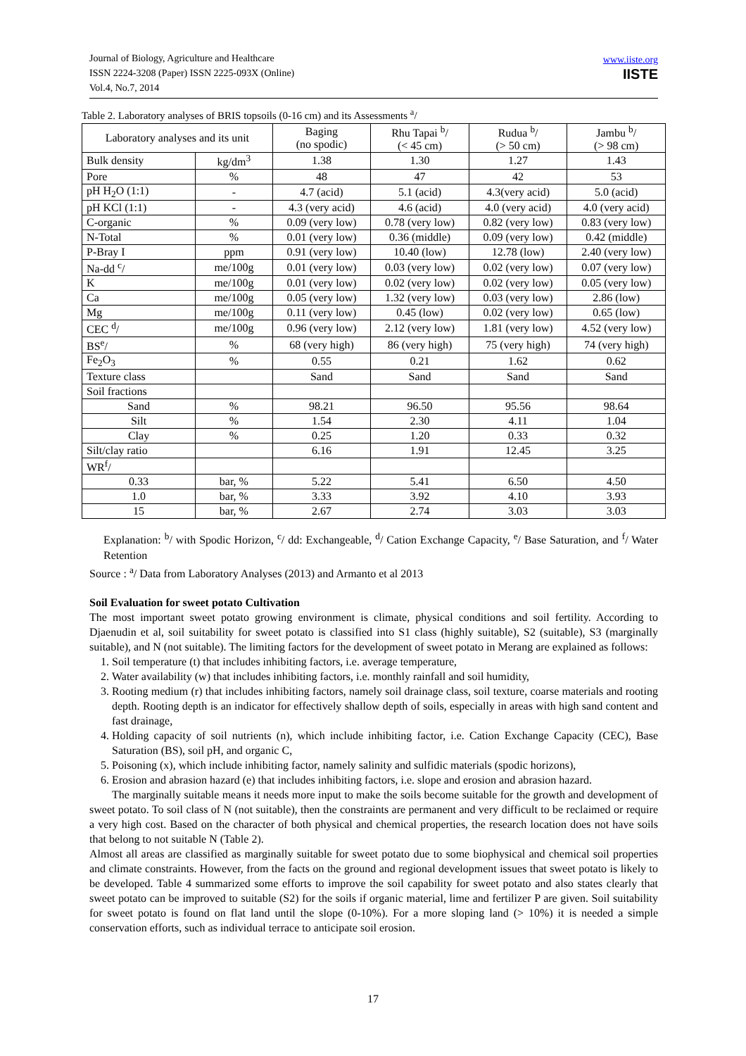Journal of Biology, Agriculture and Healthcare
ISSN 2224-3208 (Paper) ISSN 2225-093X (Online)
Vol.4, No.7, 2014
www.iiste.org
IISTE
Table 2. Laboratory analyses of BRIS topsoils (0-16 cm) and its Assessments <sup>a</sup>/
| Laboratory analyses and its unit | | Baging (no spodic) | Rhu Tapai <sup>b</sup>/ (< 45 cm) | Rudua <sup>b</sup>/ (> 50 cm) | Jambu <sup>b</sup>/ (> 98 cm) |
| Bulk density | kg/dm<sup>3</sup> | 1.38 | 1.30 | 1.27 | 1.43 |
| Pore | % | 48 | 47 | 42 | 53 |
| pH H<sub>2</sub>O (1:1) | - | 4.7 (acid) | 5.1 (acid) | 4.3(very acid) | 5.0 (acid) |
| pH KCl (1:1) | - | 4.3 (very acid) | 4.6 (acid) | 4.0 (very acid) | 4.0 (very acid) |
| C-organic | % | 0.09 (very low) | 0.78 (very low) | 0.82 (very low) | 0.83 (very low) |
| N-Total | % | 0.01 (very low) | 0.36 (middle) | 0.09 (very low) | 0.42 (middle) |
| P-Bray I | ppm | 0.91 (very low) | 10.40 (low) | 12.78 (low) | 2.40 (very low) |
| Na-dd <sup>c</sup>/ | me/100g | 0.01 (very low) | 0.03 (very low) | 0.02 (very low) | 0.07 (very low) |
| K | me/100g | 0.01 (very low) | 0.02 (very low) | 0.02 (very low) | 0.05 (very low) |
| Ca | me/100g | 0.05 (very low) | 1.32 (very low) | 0.03 (very low) | 2.86 (low) |
| Mg | me/100g | 0.11 (very low) | 0.45 (low) | 0.02 (very low) | 0.65 (low) |
| CEC <sup>d</sup>/ | me/100g | 0.96 (very low) | 2.12 (very low) | 1.81 (very low) | 4.52 (very low) |
| BS<sup>e</sup>/ | % | 68 (very high) | 86 (very high) | 75 (very high) | 74 (very high) |
| Fe<sub>2</sub>O<sub>3</sub> | % | 0.55 | 0.21 | 1.62 | 0.62 |
| Texture class | | Sand | Sand | Sand | Sand |
| Soil fractions | | | | | |
| Sand | % | 98.21 | 96.50 | 95.56 | 98.64 |
| Silt | % | 1.54 | 2.30 | 4.11 | 1.04 |
| Clay | % | 0.25 | 1.20 | 0.33 | 0.32 |
| Silt/clay ratio | | 6.16 | 1.91 | 12.45 | 3.25 |
| WR<sup>f</sup>/ | | | | | |
| 0.33 | bar, % | 5.22 | 5.41 | 6.50 | 4.50 |
| 1.0 | bar, % | 3.33 | 3.92 | 4.10 | 3.93 |
| 15 | bar, % | 2.67 | 2.74 | 3.03 | 3.03 |
Explanation: <sup>b</sup>/ with Spodic Horizon, <sup>c</sup>/ dd: Exchangeable, <sup>d</sup>/ Cation Exchange Capacity, <sup>e</sup>/ Base Saturation, and <sup>f</sup>/ Water Retention
Source : <sup>a</sup>/ Data from Laboratory Analyses (2013) and Armanto et al 2013
Soil Evaluation for sweet potato Cultivation
The most important sweet potato growing environment is climate, physical conditions and soil fertility. According to Djaenudin et al, soil suitability for sweet potato is classified into S1 class (highly suitable), S2 (suitable), S3 (marginally suitable), and N (not suitable). The limiting factors for the development of sweet potato in Merang are explained as follows:
1. Soil temperature (t) that includes inhibiting factors, i.e. average temperature,
2. Water availability (w) that includes inhibiting factors, i.e. monthly rainfall and soil humidity,
3. Rooting medium (r) that includes inhibiting factors, namely soil drainage class, soil texture, coarse materials and rooting depth. Rooting depth is an indicator for effectively shallow depth of soils, especially in areas with high sand content and fast drainage,
4. Holding capacity of soil nutrients (n), which include inhibiting factor, i.e. Cation Exchange Capacity (CEC), Base Saturation (BS), soil pH, and organic C,
5. Poisoning (x), which include inhibiting factor, namely salinity and sulfidic materials (spodic horizons),
6. Erosion and abrasion hazard (e) that includes inhibiting factors, i.e. slope and erosion and abrasion hazard.
The marginally suitable means it needs more input to make the soils become suitable for the growth and development of sweet potato. To soil class of N (not suitable), then the constraints are permanent and very difficult to be reclaimed or require a very high cost. Based on the character of both physical and chemical properties, the research location does not have soils that belong to not suitable N (Table 2).
Almost all areas are classified as marginally suitable for sweet potato due to some biophysical and chemical soil properties and climate constraints. However, from the facts on the ground and regional development issues that sweet potato is likely to be developed. Table 4 summarized some efforts to improve the soil capability for sweet potato and also states clearly that sweet potato can be improved to suitable (S2) for the soils if organic material, lime and fertilizer P are given. Soil suitability for sweet potato is found on flat land until the slope (0-10%). For a more sloping land (> 10%) it is needed a simple conservation efforts, such as individual terrace to anticipate soil erosion.
17